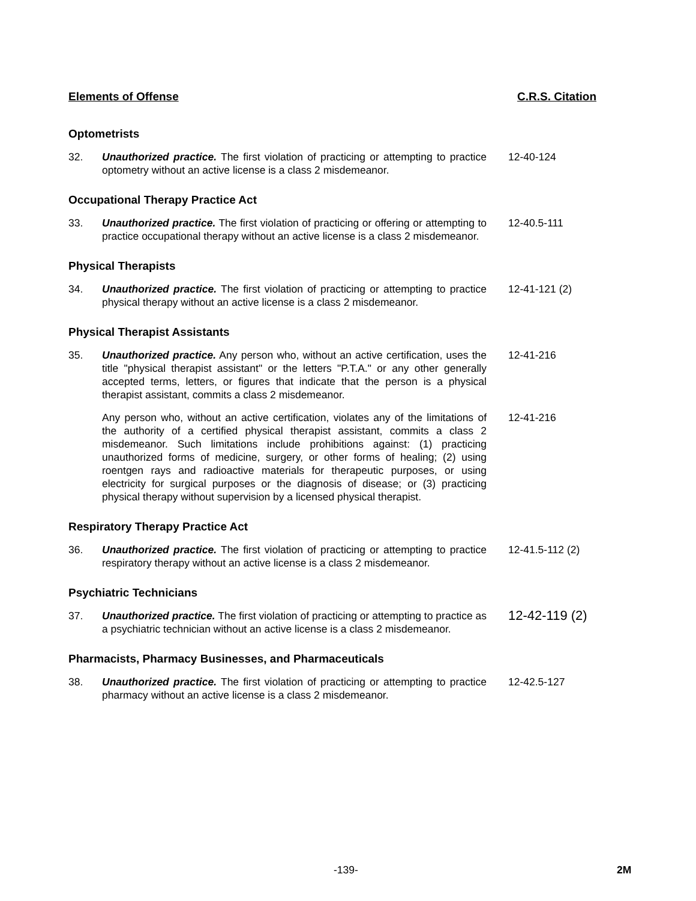Elements of Offense C.R.S. Citation
Optometrists
32. Unauthorized practice. The first violation of practicing or attempting to practice optometry without an active license is a class 2 misdemeanor.
12-40-124
Occupational Therapy Practice Act
33. Unauthorized practice. The first violation of practicing or offering or attempting to practice occupational therapy without an active license is a class 2 misdemeanor.
12-40.5-111
Physical Therapists
34. Unauthorized practice. The first violation of practicing or attempting to practice physical therapy without an active license is a class 2 misdemeanor.
12-41-121 (2)
Physical Therapist Assistants
35. Unauthorized practice. Any person who, without an active certification, uses the title "physical therapist assistant" or the letters "P.T.A." or any other generally accepted terms, letters, or figures that indicate that the person is a physical therapist assistant, commits a class 2 misdemeanor.
12-41-216
Any person who, without an active certification, violates any of the limitations of the authority of a certified physical therapist assistant, commits a class 2 misdemeanor. Such limitations include prohibitions against: (1) practicing unauthorized forms of medicine, surgery, or other forms of healing; (2) using roentgen rays and radioactive materials for therapeutic purposes, or using electricity for surgical purposes or the diagnosis of disease; or (3) practicing physical therapy without supervision by a licensed physical therapist.
12-41-216
Respiratory Therapy Practice Act
36. Unauthorized practice. The first violation of practicing or attempting to practice respiratory therapy without an active license is a class 2 misdemeanor.
12-41.5-112 (2)
Psychiatric Technicians
37. Unauthorized practice. The first violation of practicing or attempting to practice as a psychiatric technician without an active license is a class 2 misdemeanor.
12-42-119 (2)
Pharmacists, Pharmacy Businesses, and Pharmaceuticals
38. Unauthorized practice. The first violation of practicing or attempting to practice pharmacy without an active license is a class 2 misdemeanor.
12-42.5-127
-139- 2M